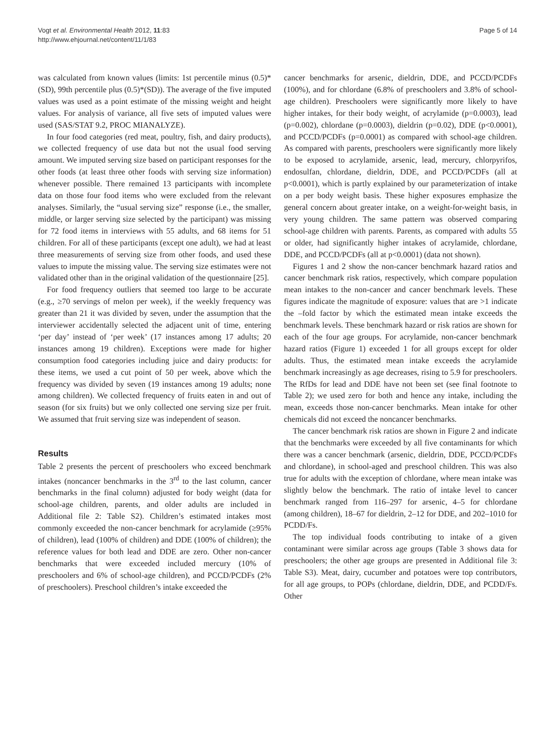Vogt et al. Environmental Health 2012, 11:83
http://www.ehjournal.net/content/11/1/83
Page 5 of 14
was calculated from known values (limits: 1st percentile minus (0.5)*(SD), 99th percentile plus (0.5)*(SD)). The average of the five imputed values was used as a point estimate of the missing weight and height values. For analysis of variance, all five sets of imputed values were used (SAS/STAT 9.2, PROC MIANALYZE).
In four food categories (red meat, poultry, fish, and dairy products), we collected frequency of use data but not the usual food serving amount. We imputed serving size based on participant responses for the other foods (at least three other foods with serving size information) whenever possible. There remained 13 participants with incomplete data on those four food items who were excluded from the relevant analyses. Similarly, the “usual serving size” response (i.e., the smaller, middle, or larger serving size selected by the participant) was missing for 72 food items in interviews with 55 adults, and 68 items for 51 children. For all of these participants (except one adult), we had at least three measurements of serving size from other foods, and used these values to impute the missing value. The serving size estimates were not validated other than in the original validation of the questionnaire [25].
For food frequency outliers that seemed too large to be accurate (e.g., ≥70 servings of melon per week), if the weekly frequency was greater than 21 it was divided by seven, under the assumption that the interviewer accidentally selected the adjacent unit of time, entering ‘per day’ instead of ‘per week’ (17 instances among 17 adults; 20 instances among 19 children). Exceptions were made for higher consumption food categories including juice and dairy products: for these items, we used a cut point of 50 per week, above which the frequency was divided by seven (19 instances among 19 adults; none among children). We collected frequency of fruits eaten in and out of season (for six fruits) but we only collected one serving size per fruit. We assumed that fruit serving size was independent of season.
Results
Table 2 presents the percent of preschoolers who exceed benchmark intakes (noncancer benchmarks in the 3<sup>rd</sup> to the last column, cancer benchmarks in the final column) adjusted for body weight (data for school-age children, parents, and older adults are included in Additional file 2: Table S2). Children’s estimated intakes most commonly exceeded the non-cancer benchmark for acrylamide (≥95% of children), lead (100% of children) and DDE (100% of children); the reference values for both lead and DDE are zero. Other non-cancer benchmarks that were exceeded included mercury (10% of preschoolers and 6% of school-age children), and PCCD/PCDFs (2% of preschoolers). Preschool children’s intake exceeded the
cancer benchmarks for arsenic, dieldrin, DDE, and PCCD/PCDFs (100%), and for chlordane (6.8% of preschoolers and 3.8% of school-age children). Preschoolers were significantly more likely to have higher intakes, for their body weight, of acrylamide (p=0.0003), lead (p=0.002), chlordane (p=0.0003), dieldrin (p=0.02), DDE (p<0.0001), and PCCD/PCDFs (p=0.0001) as compared with school-age children. As compared with parents, preschoolers were significantly more likely to be exposed to acrylamide, arsenic, lead, mercury, chlorpyrifos, endosulfan, chlordane, dieldrin, DDE, and PCCD/PCDFs (all at p<0.0001), which is partly explained by our parameterization of intake on a per body weight basis. These higher exposures emphasize the general concern about greater intake, on a weight-for-weight basis, in very young children. The same pattern was observed comparing school-age children with parents. Parents, as compared with adults 55 or older, had significantly higher intakes of acrylamide, chlordane, DDE, and PCCD/PCDFs (all at p<0.0001) (data not shown).
Figures 1 and 2 show the non-cancer benchmark hazard ratios and cancer benchmark risk ratios, respectively, which compare population mean intakes to the non-cancer and cancer benchmark levels. These figures indicate the magnitude of exposure: values that are >1 indicate the –fold factor by which the estimated mean intake exceeds the benchmark levels. These benchmark hazard or risk ratios are shown for each of the four age groups. For acrylamide, non-cancer benchmark hazard ratios (Figure 1) exceeded 1 for all groups except for older adults. Thus, the estimated mean intake exceeds the acrylamide benchmark increasingly as age decreases, rising to 5.9 for preschoolers. The RfDs for lead and DDE have not been set (see final footnote to Table 2); we used zero for both and hence any intake, including the mean, exceeds those non-cancer benchmarks. Mean intake for other chemicals did not exceed the noncancer benchmarks.
The cancer benchmark risk ratios are shown in Figure 2 and indicate that the benchmarks were exceeded by all five contaminants for which there was a cancer benchmark (arsenic, dieldrin, DDE, PCCD/PCDFs and chlordane), in school-aged and preschool children. This was also true for adults with the exception of chlordane, where mean intake was slightly below the benchmark. The ratio of intake level to cancer benchmark ranged from 116–297 for arsenic, 4–5 for chlordane (among children), 18–67 for dieldrin, 2–12 for DDE, and 202–1010 for PCDD/Fs.
The top individual foods contributing to intake of a given contaminant were similar across age groups (Table 3 shows data for preschoolers; the other age groups are presented in Additional file 3: Table S3). Meat, dairy, cucumber and potatoes were top contributors, for all age groups, to POPs (chlordane, dieldrin, DDE, and PCDD/Fs. Other